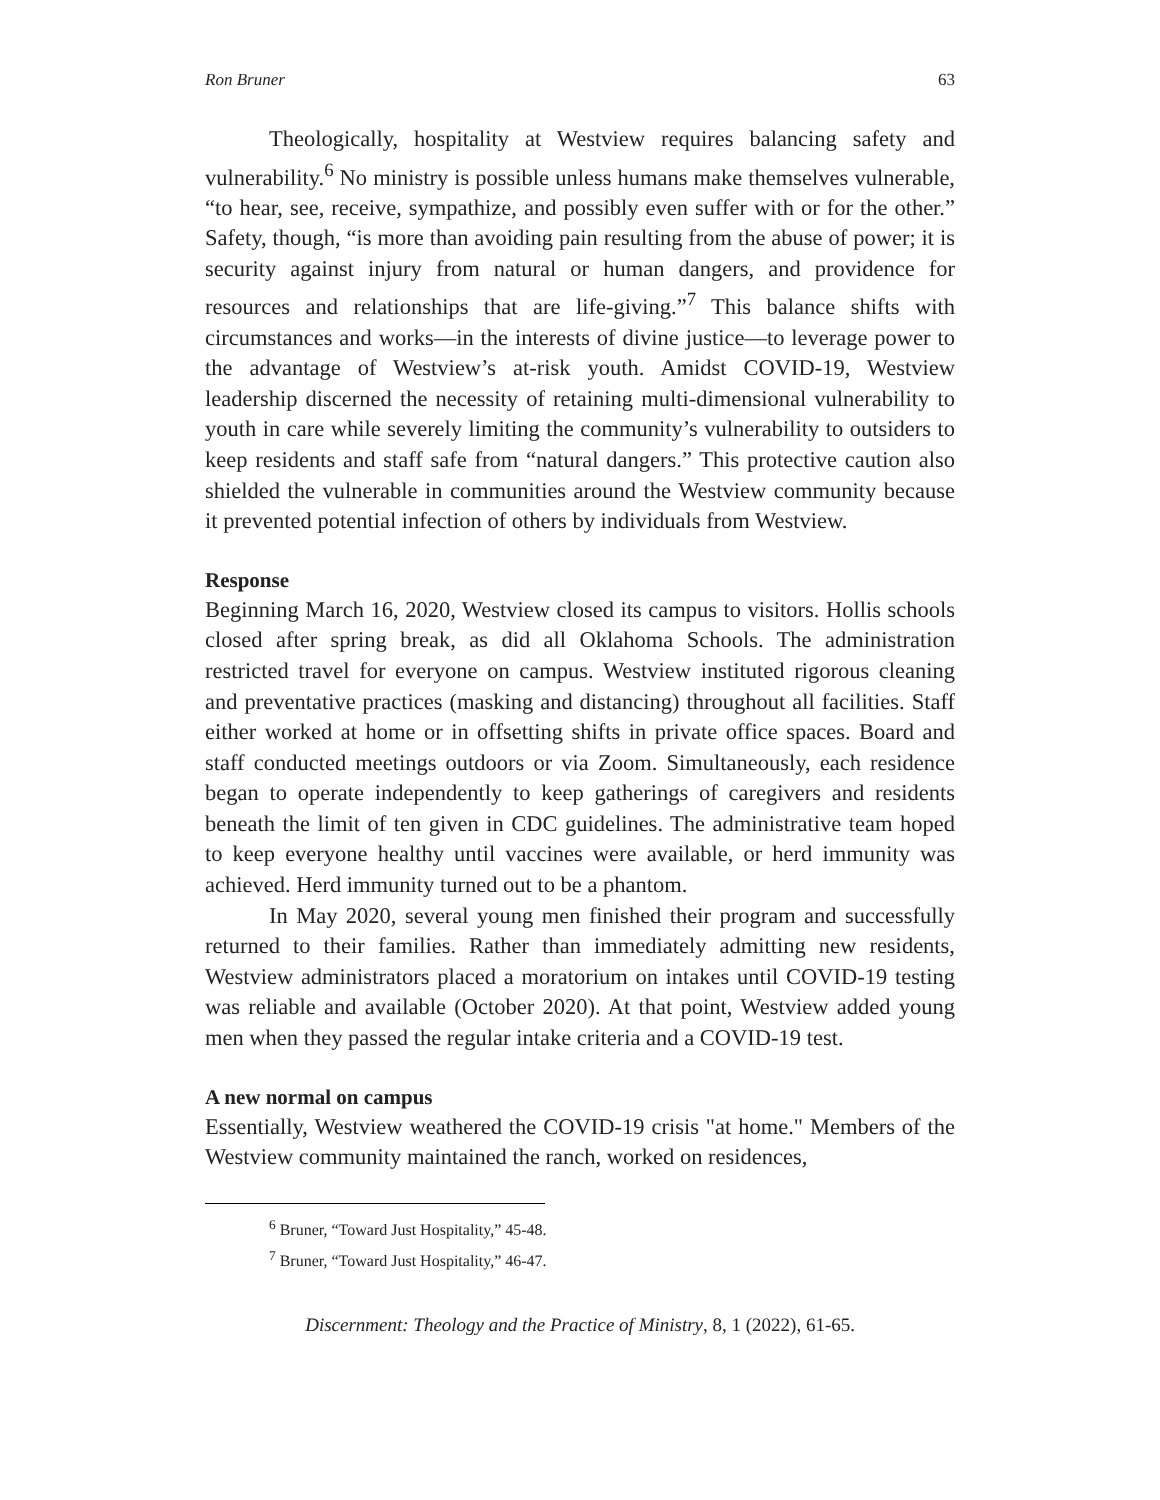Ron Bruner 63
Theologically, hospitality at Westview requires balancing safety and vulnerability.<sup>6</sup> No ministry is possible unless humans make themselves vulnerable, “to hear, see, receive, sympathize, and possibly even suffer with or for the other.” Safety, though, “is more than avoiding pain resulting from the abuse of power; it is security against injury from natural or human dangers, and providence for resources and relationships that are life-giving.”<sup>7</sup> This balance shifts with circumstances and works—in the interests of divine justice—to leverage power to the advantage of Westview’s at-risk youth. Amidst COVID-19, Westview leadership discerned the necessity of retaining multi-dimensional vulnerability to youth in care while severely limiting the community’s vulnerability to outsiders to keep residents and staff safe from “natural dangers.” This protective caution also shielded the vulnerable in communities around the Westview community because it prevented potential infection of others by individuals from Westview.
Response
Beginning March 16, 2020, Westview closed its campus to visitors. Hollis schools closed after spring break, as did all Oklahoma Schools. The administration restricted travel for everyone on campus. Westview instituted rigorous cleaning and preventative practices (masking and distancing) throughout all facilities. Staff either worked at home or in offsetting shifts in private office spaces. Board and staff conducted meetings outdoors or via Zoom. Simultaneously, each residence began to operate independently to keep gatherings of caregivers and residents beneath the limit of ten given in CDC guidelines. The administrative team hoped to keep everyone healthy until vaccines were available, or herd immunity was achieved. Herd immunity turned out to be a phantom.
In May 2020, several young men finished their program and successfully returned to their families. Rather than immediately admitting new residents, Westview administrators placed a moratorium on intakes until COVID-19 testing was reliable and available (October 2020). At that point, Westview added young men when they passed the regular intake criteria and a COVID-19 test.
A new normal on campus
Essentially, Westview weathered the COVID-19 crisis "at home." Members of the Westview community maintained the ranch, worked on residences,
<sup>6</sup> Bruner, “Toward Just Hospitality,” 45-48.
<sup>7</sup> Bruner, “Toward Just Hospitality,” 46-47.
Discernment: Theology and the Practice of Ministry, 8, 1 (2022), 61-65.